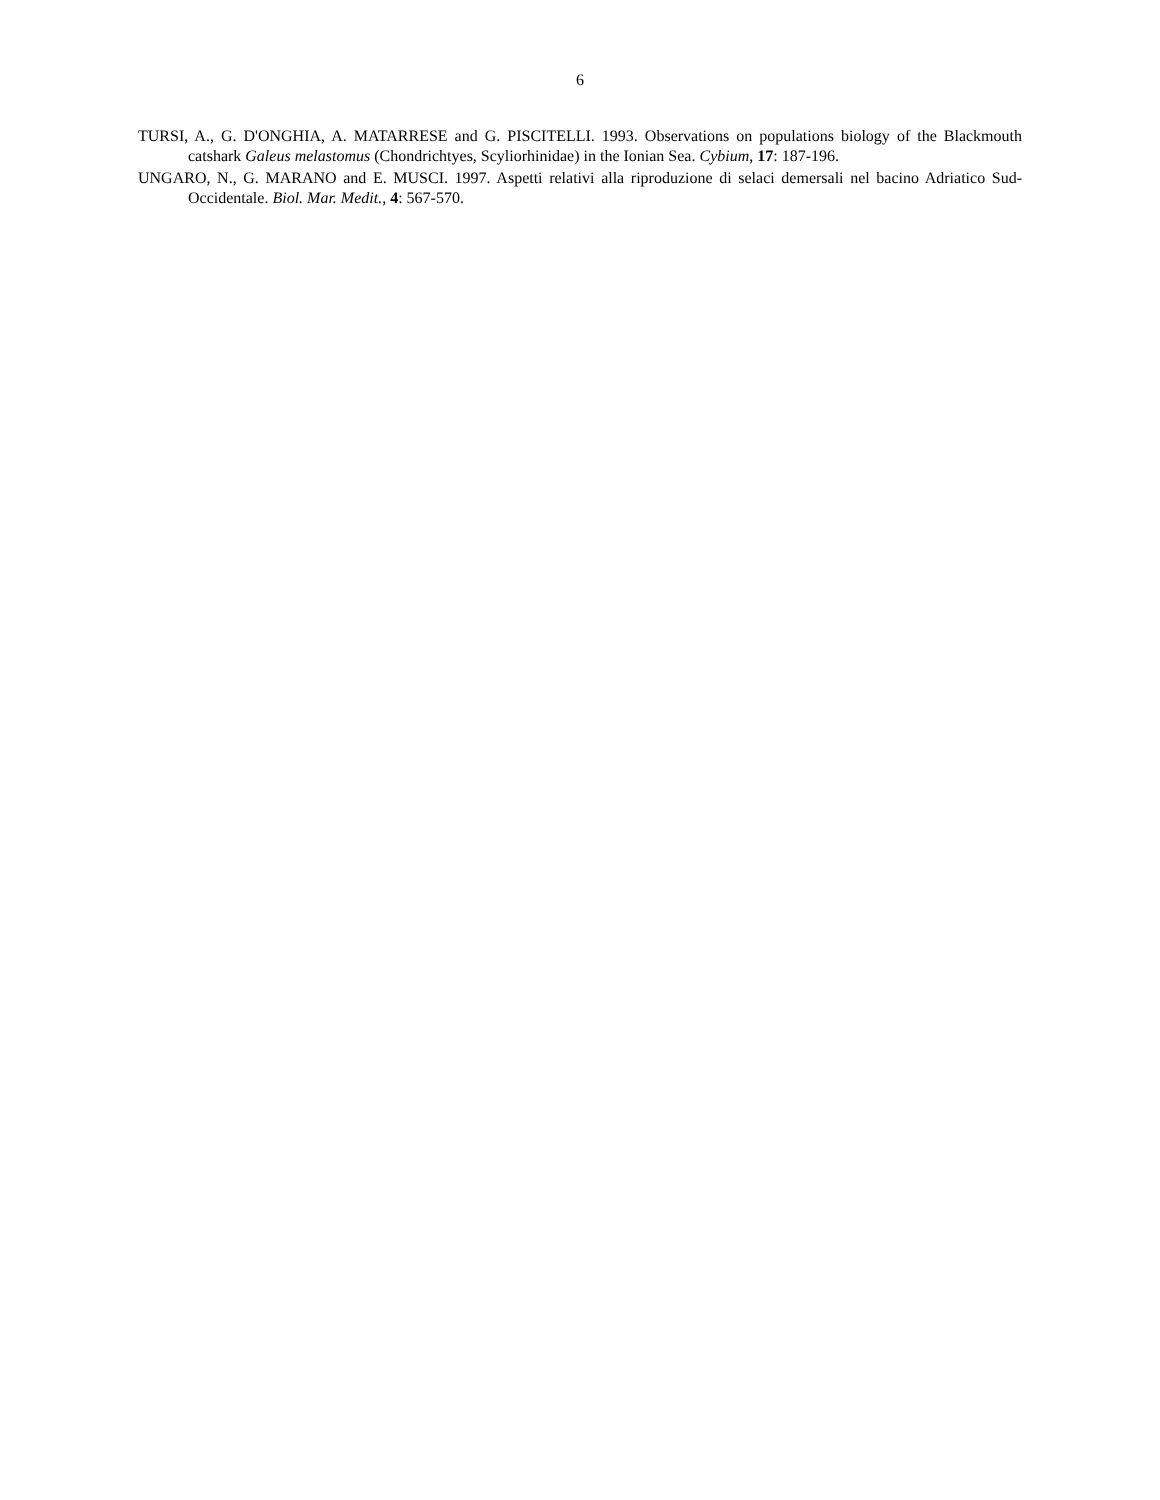6
TURSI, A., G. D'ONGHIA, A. MATARRESE and G. PISCITELLI. 1993. Observations on populations biology of the Blackmouth catshark Galeus melastomus (Chondrichtyes, Scyliorhinidae) in the Ionian Sea. Cybium, 17: 187-196.
UNGARO, N., G. MARANO and E. MUSCI. 1997. Aspetti relativi alla riproduzione di selaci demersali nel bacino Adriatico Sud-Occidentale. Biol. Mar. Medit., 4: 567-570.